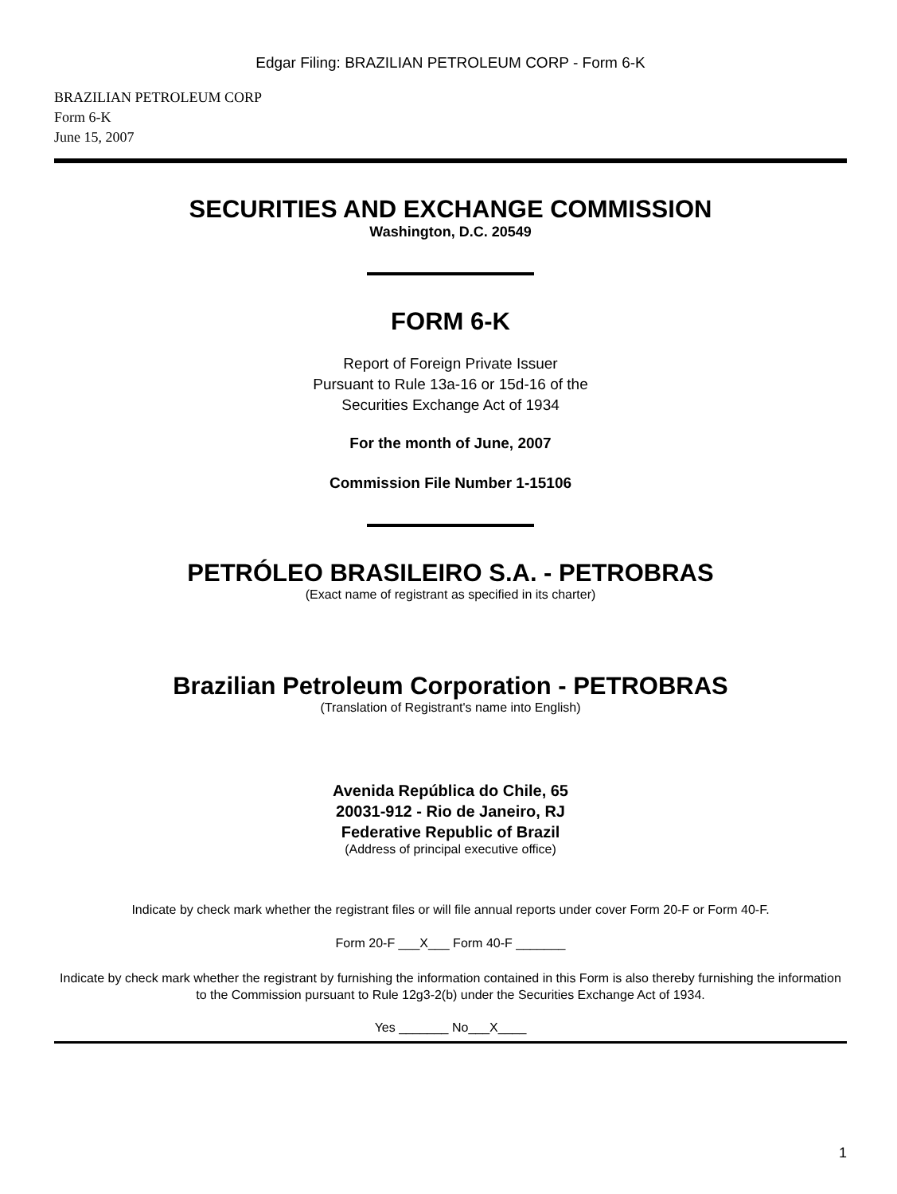Edgar Filing: BRAZILIAN PETROLEUM CORP - Form 6-K
BRAZILIAN PETROLEUM CORP
Form 6-K
June 15, 2007
SECURITIES AND EXCHANGE COMMISSION
Washington, D.C. 20549
FORM 6-K
Report of Foreign Private Issuer
Pursuant to Rule 13a-16 or 15d-16 of the
Securities Exchange Act of 1934
For the month of June, 2007
Commission File Number 1-15106
PETRÓLEO BRASILEIRO S.A. - PETROBRAS
(Exact name of registrant as specified in its charter)
Brazilian Petroleum Corporation - PETROBRAS
(Translation of Registrant's name into English)
Avenida República do Chile, 65
20031-912 - Rio de Janeiro, RJ
Federative Republic of Brazil
(Address of principal executive office)
Indicate by check mark whether the registrant files or will file annual reports under cover Form 20-F or Form 40-F.
Form 20-F ___X___ Form 40-F _______
Indicate by check mark whether the registrant by furnishing the information contained in this Form is also thereby furnishing the information to the Commission pursuant to Rule 12g3-2(b) under the Securities Exchange Act of 1934.
Yes _______ No___X____
1